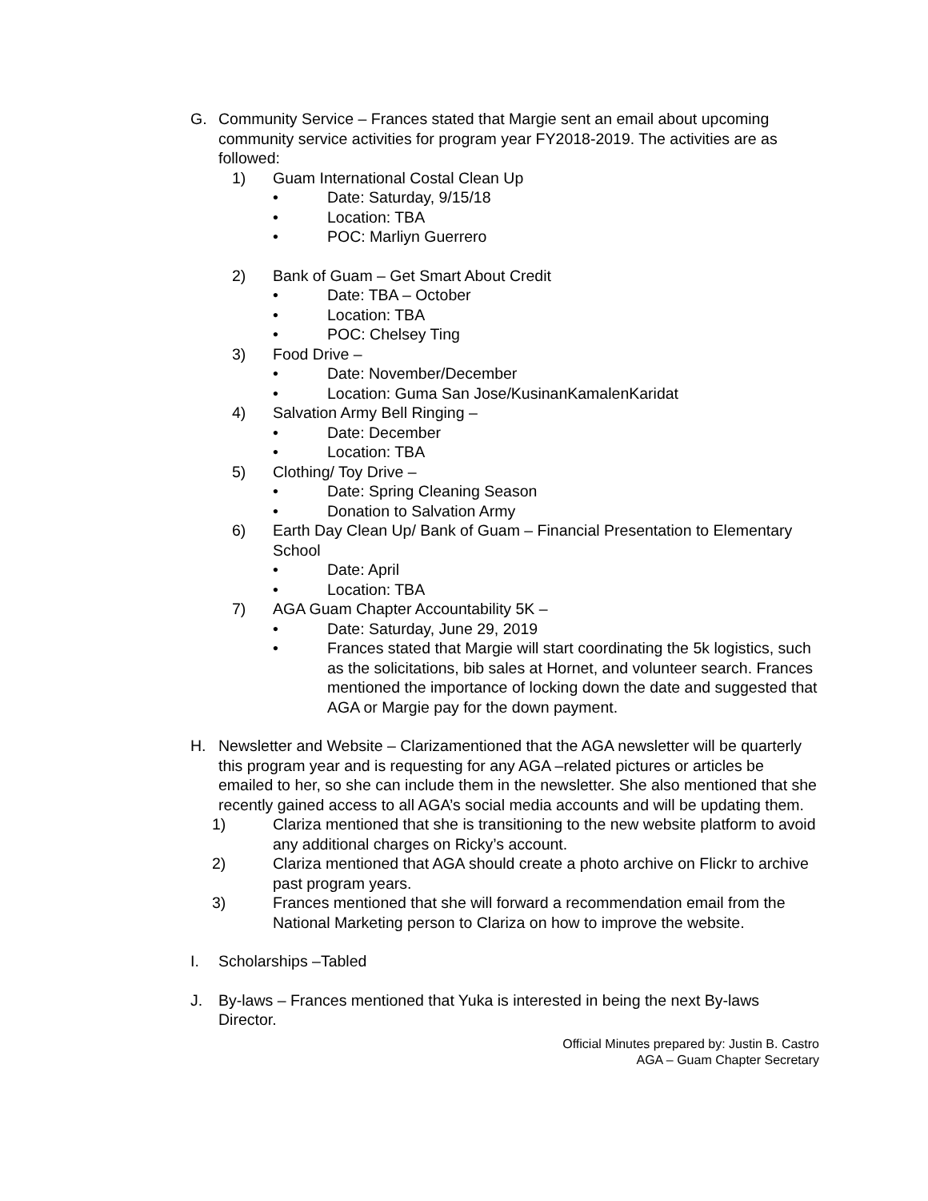G. Community Service – Frances stated that Margie sent an email about upcoming community service activities for program year FY2018-2019. The activities are as followed:
1) Guam International Costal Clean Up
• Date: Saturday, 9/15/18
• Location: TBA
• POC: Marliyn Guerrero
2) Bank of Guam – Get Smart About Credit
• Date: TBA – October
• Location: TBA
• POC: Chelsey Ting
3) Food Drive –
• Date: November/December
• Location: Guma San Jose/KusinanKamalenKaridat
4) Salvation Army Bell Ringing –
• Date: December
• Location: TBA
5) Clothing/ Toy Drive –
• Date: Spring Cleaning Season
• Donation to Salvation Army
6) Earth Day Clean Up/ Bank of Guam – Financial Presentation to Elementary School
• Date: April
• Location: TBA
7) AGA Guam Chapter Accountability 5K –
• Date: Saturday, June 29, 2019
• Frances stated that Margie will start coordinating the 5k logistics, such as the solicitations, bib sales at Hornet, and volunteer search. Frances mentioned the importance of locking down the date and suggested that AGA or Margie pay for the down payment.
H. Newsletter and Website – Clarizamentioned that the AGA newsletter will be quarterly this program year and is requesting for any AGA –related pictures or articles be emailed to her, so she can include them in the newsletter. She also mentioned that she recently gained access to all AGA’s social media accounts and will be updating them.
1) Clariza mentioned that she is transitioning to the new website platform to avoid any additional charges on Ricky’s account.
2) Clariza mentioned that AGA should create a photo archive on Flickr to archive past program years.
3) Frances mentioned that she will forward a recommendation email from the National Marketing person to Clariza on how to improve the website.
I. Scholarships –Tabled
J. By-laws – Frances mentioned that Yuka is interested in being the next By-laws Director.
Official Minutes prepared by: Justin B. Castro
AGA – Guam Chapter Secretary